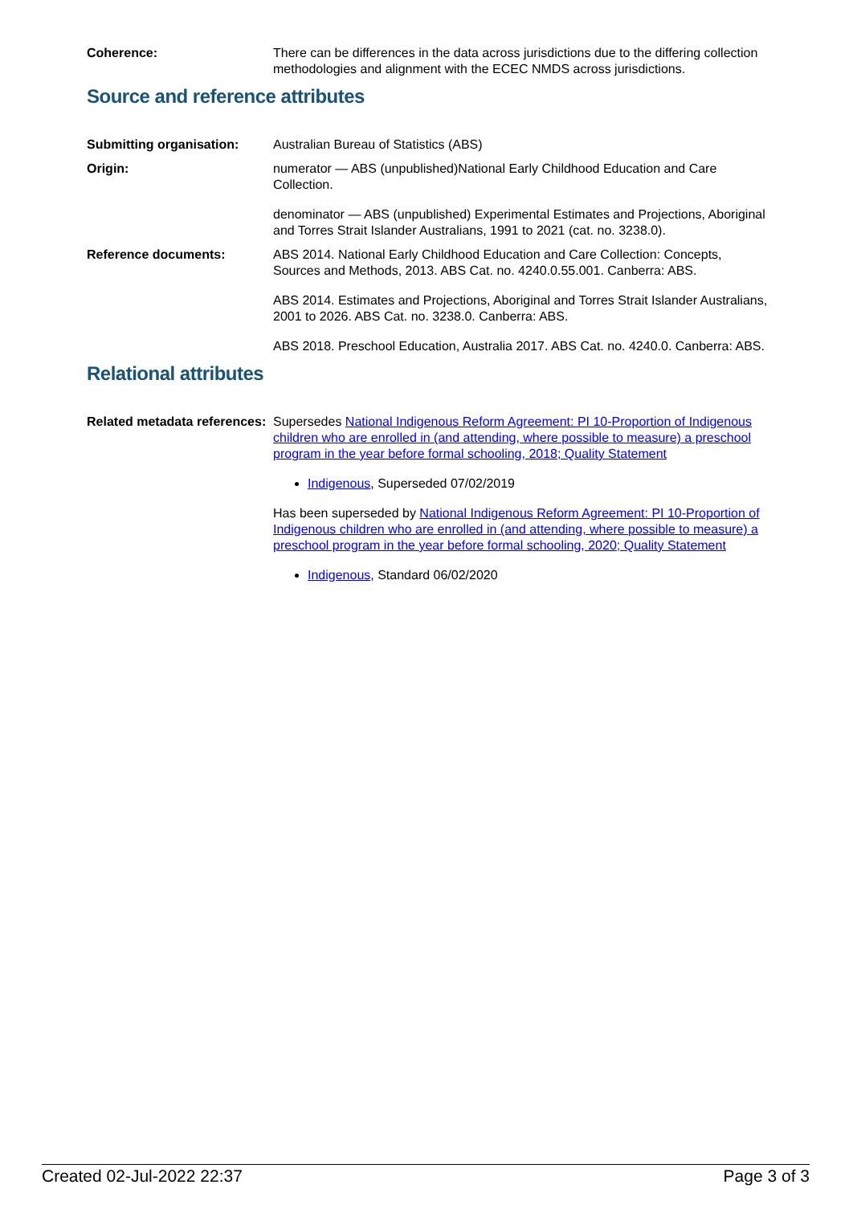Coherence: There can be differences in the data across jurisdictions due to the differing collection methodologies and alignment with the ECEC NMDS across jurisdictions.
Source and reference attributes
Submitting organisation: Australian Bureau of Statistics (ABS)
Origin: numerator — ABS (unpublished)National Early Childhood Education and Care Collection.
denominator — ABS (unpublished) Experimental Estimates and Projections, Aboriginal and Torres Strait Islander Australians, 1991 to 2021 (cat. no. 3238.0).
Reference documents: ABS 2014. National Early Childhood Education and Care Collection: Concepts, Sources and Methods, 2013. ABS Cat. no. 4240.0.55.001. Canberra: ABS.
ABS 2014. Estimates and Projections, Aboriginal and Torres Strait Islander Australians, 2001 to 2026. ABS Cat. no. 3238.0. Canberra: ABS.
ABS 2018. Preschool Education, Australia 2017. ABS Cat. no. 4240.0. Canberra: ABS.
Relational attributes
Related metadata references:
Supersedes National Indigenous Reform Agreement: PI 10-Proportion of Indigenous children who are enrolled in (and attending, where possible to measure) a preschool program in the year before formal schooling, 2018; Quality Statement
Indigenous, Superseded 07/02/2019
Has been superseded by National Indigenous Reform Agreement: PI 10-Proportion of Indigenous children who are enrolled in (and attending, where possible to measure) a preschool program in the year before formal schooling, 2020; Quality Statement
Indigenous, Standard 06/02/2020
Created 02-Jul-2022 22:37 Page 3 of 3